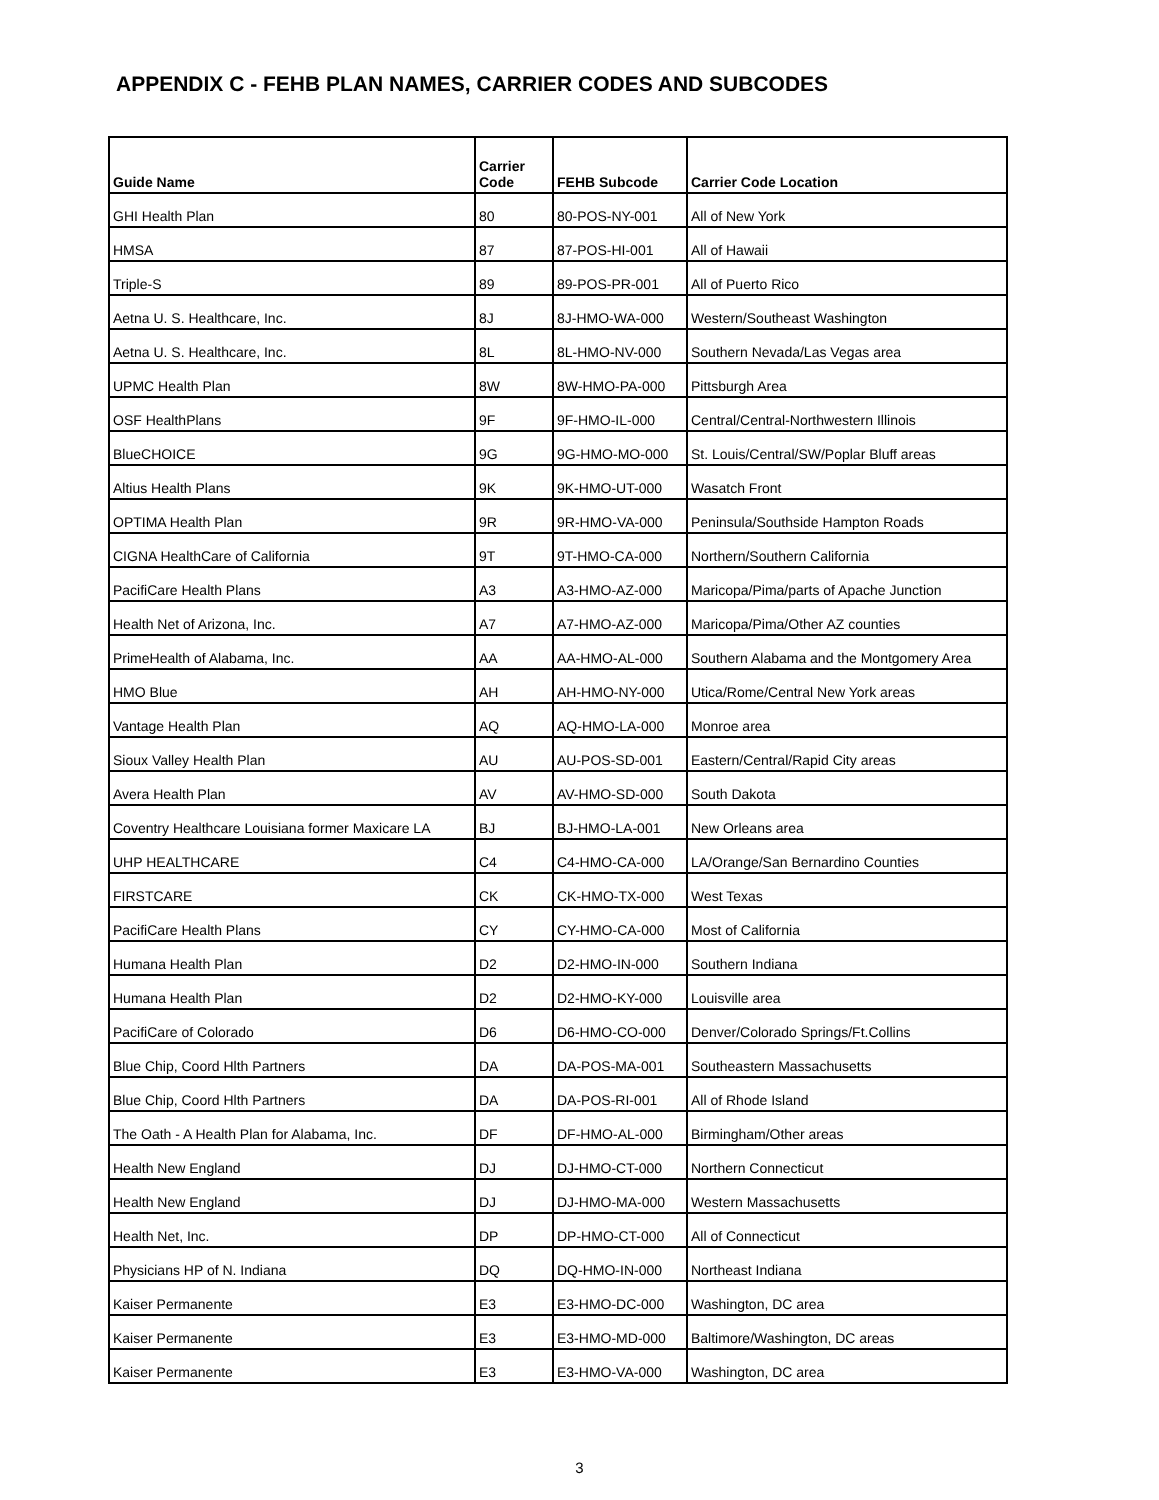APPENDIX C - FEHB PLAN NAMES, CARRIER CODES AND SUBCODES
| Guide Name | Carrier Code | FEHB Subcode | Carrier Code Location |
| --- | --- | --- | --- |
| GHI Health Plan | 80 | 80-POS-NY-001 | All of New York |
| HMSA | 87 | 87-POS-HI-001 | All of Hawaii |
| Triple-S | 89 | 89-POS-PR-001 | All of Puerto Rico |
| Aetna U. S. Healthcare, Inc. | 8J | 8J-HMO-WA-000 | Western/Southeast Washington |
| Aetna U. S. Healthcare, Inc. | 8L | 8L-HMO-NV-000 | Southern Nevada/Las Vegas area |
| UPMC Health Plan | 8W | 8W-HMO-PA-000 | Pittsburgh Area |
| OSF HealthPlans | 9F | 9F-HMO-IL-000 | Central/Central-Northwestern Illinois |
| BlueCHOICE | 9G | 9G-HMO-MO-000 | St. Louis/Central/SW/Poplar Bluff areas |
| Altius Health Plans | 9K | 9K-HMO-UT-000 | Wasatch Front |
| OPTIMA Health Plan | 9R | 9R-HMO-VA-000 | Peninsula/Southside Hampton Roads |
| CIGNA HealthCare of California | 9T | 9T-HMO-CA-000 | Northern/Southern California |
| PacifiCare Health Plans | A3 | A3-HMO-AZ-000 | Maricopa/Pima/parts of Apache Junction |
| Health Net of Arizona, Inc. | A7 | A7-HMO-AZ-000 | Maricopa/Pima/Other AZ counties |
| PrimeHealth of Alabama, Inc. | AA | AA-HMO-AL-000 | Southern Alabama and the Montgomery Area |
| HMO Blue | AH | AH-HMO-NY-000 | Utica/Rome/Central New York areas |
| Vantage Health Plan | AQ | AQ-HMO-LA-000 | Monroe area |
| Sioux Valley Health Plan | AU | AU-POS-SD-001 | Eastern/Central/Rapid City areas |
| Avera Health Plan | AV | AV-HMO-SD-000 | South Dakota |
| Coventry Healthcare Louisiana former Maxicare LA | BJ | BJ-HMO-LA-001 | New Orleans area |
| UHP HEALTHCARE | C4 | C4-HMO-CA-000 | LA/Orange/San Bernardino Counties |
| FIRSTCARE | CK | CK-HMO-TX-000 | West Texas |
| PacifiCare Health Plans | CY | CY-HMO-CA-000 | Most of California |
| Humana Health Plan | D2 | D2-HMO-IN-000 | Southern Indiana |
| Humana Health Plan | D2 | D2-HMO-KY-000 | Louisville area |
| PacifiCare of Colorado | D6 | D6-HMO-CO-000 | Denver/Colorado Springs/Ft.Collins |
| Blue Chip, Coord Hlth Partners | DA | DA-POS-MA-001 | Southeastern Massachusetts |
| Blue Chip, Coord Hlth Partners | DA | DA-POS-RI-001 | All of Rhode Island |
| The Oath - A Health Plan for Alabama, Inc. | DF | DF-HMO-AL-000 | Birmingham/Other areas |
| Health New England | DJ | DJ-HMO-CT-000 | Northern Connecticut |
| Health New England | DJ | DJ-HMO-MA-000 | Western Massachusetts |
| Health Net, Inc. | DP | DP-HMO-CT-000 | All of Connecticut |
| Physicians HP of N. Indiana | DQ | DQ-HMO-IN-000 | Northeast Indiana |
| Kaiser Permanente | E3 | E3-HMO-DC-000 | Washington, DC area |
| Kaiser Permanente | E3 | E3-HMO-MD-000 | Baltimore/Washington, DC areas |
| Kaiser Permanente | E3 | E3-HMO-VA-000 | Washington, DC area |
3